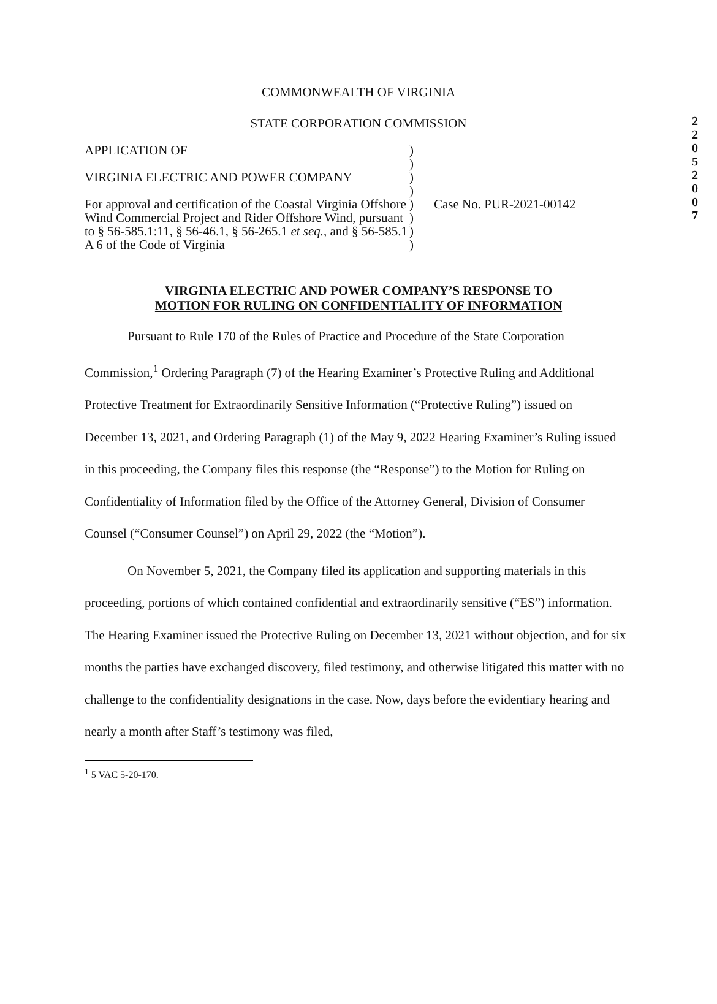2
2
0
5
2
0
0
7
COMMONWEALTH OF VIRGINIA
STATE CORPORATION COMMISSION
APPLICATION OF
VIRGINIA ELECTRIC AND POWER COMPANY
For approval and certification of the Coastal Virginia Offshore Wind Commercial Project and Rider Offshore Wind, pursuant to § 56-585.1:11, § 56-46.1, § 56-265.1 et seq., and § 56-585.1 A 6 of the Code of Virginia
)
)
)
)
)
)
)
)
Case No. PUR-2021-00142
VIRGINIA ELECTRIC AND POWER COMPANY’S RESPONSE TO
MOTION FOR RULING ON CONFIDENTIALITY OF INFORMATION
Pursuant to Rule 170 of the Rules of Practice and Procedure of the State Corporation Commission,<sup>1</sup> Ordering Paragraph (7) of the Hearing Examiner’s Protective Ruling and Additional Protective Treatment for Extraordinarily Sensitive Information (“Protective Ruling”) issued on December 13, 2021, and Ordering Paragraph (1) of the May 9, 2022 Hearing Examiner’s Ruling issued in this proceeding, the Company files this response (the “Response”) to the Motion for Ruling on Confidentiality of Information filed by the Office of the Attorney General, Division of Consumer Counsel (“Consumer Counsel”) on April 29, 2022 (the “Motion”).
On November 5, 2021, the Company filed its application and supporting materials in this proceeding, portions of which contained confidential and extraordinarily sensitive (“ES”) information. The Hearing Examiner issued the Protective Ruling on December 13, 2021 without objection, and for six months the parties have exchanged discovery, filed testimony, and otherwise litigated this matter with no challenge to the confidentiality designations in the case. Now, days before the evidentiary hearing and nearly a month after Staff’s testimony was filed,
<sup>1</sup> 5 VAC 5-20-170.